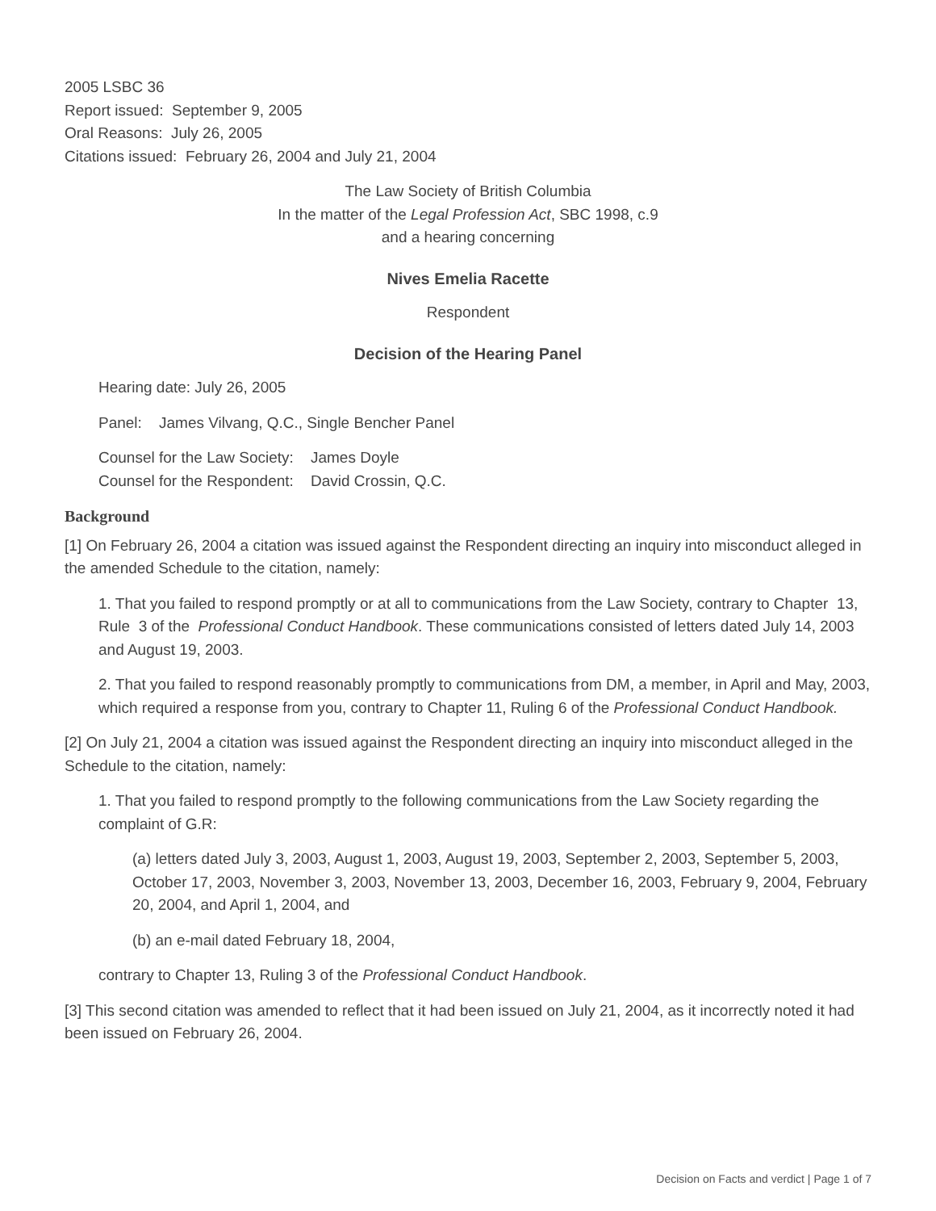2005 LSBC 36
Report issued: September 9, 2005
Oral Reasons: July 26, 2005
Citations issued: February 26, 2004 and July 21, 2004
The Law Society of British Columbia
In the matter of the Legal Profession Act, SBC 1998, c.9
and a hearing concerning
Nives Emelia Racette
Respondent
Decision of the Hearing Panel
Hearing date: July 26, 2005
Panel: James Vilvang, Q.C., Single Bencher Panel
Counsel for the Law Society: James Doyle
Counsel for the Respondent: David Crossin, Q.C.
Background
[1] On February 26, 2004 a citation was issued against the Respondent directing an inquiry into misconduct alleged in the amended Schedule to the citation, namely:
1. That you failed to respond promptly or at all to communications from the Law Society, contrary to Chapter 13, Rule 3 of the Professional Conduct Handbook. These communications consisted of letters dated July 14, 2003 and August 19, 2003.
2. That you failed to respond reasonably promptly to communications from DM, a member, in April and May, 2003, which required a response from you, contrary to Chapter 11, Ruling 6 of the Professional Conduct Handbook.
[2] On July 21, 2004 a citation was issued against the Respondent directing an inquiry into misconduct alleged in the Schedule to the citation, namely:
1. That you failed to respond promptly to the following communications from the Law Society regarding the complaint of G.R:
(a) letters dated July 3, 2003, August 1, 2003, August 19, 2003, September 2, 2003, September 5, 2003, October 17, 2003, November 3, 2003, November 13, 2003, December 16, 2003, February 9, 2004, February 20, 2004, and April 1, 2004, and
(b) an e-mail dated February 18, 2004,
contrary to Chapter 13, Ruling 3 of the Professional Conduct Handbook.
[3] This second citation was amended to reflect that it had been issued on July 21, 2004, as it incorrectly noted it had been issued on February 26, 2004.
Decision on Facts and verdict | Page 1 of 7